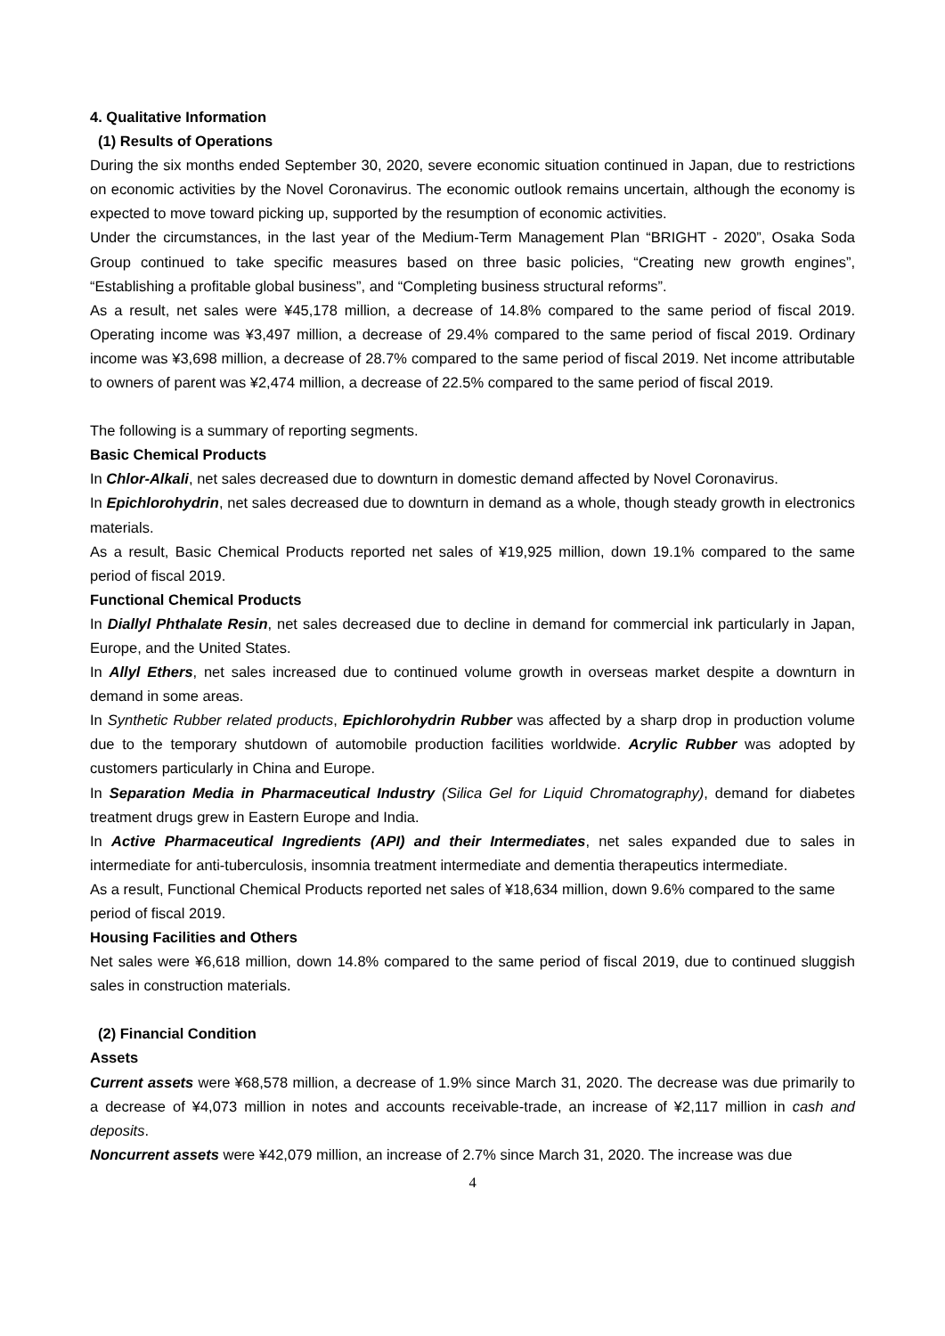4. Qualitative Information
(1) Results of Operations
During the six months ended September 30, 2020, severe economic situation continued in Japan, due to restrictions on economic activities by the Novel Coronavirus. The economic outlook remains uncertain, although the economy is expected to move toward picking up, supported by the resumption of economic activities.
Under the circumstances, in the last year of the Medium-Term Management Plan “BRIGHT - 2020”, Osaka Soda Group continued to take specific measures based on three basic policies, “Creating new growth engines”, “Establishing a profitable global business”, and “Completing business structural reforms”.
As a result, net sales were ¥45,178 million, a decrease of 14.8% compared to the same period of fiscal 2019. Operating income was ¥3,497 million, a decrease of 29.4% compared to the same period of fiscal 2019. Ordinary income was ¥3,698 million, a decrease of 28.7% compared to the same period of fiscal 2019. Net income attributable to owners of parent was ¥2,474 million, a decrease of 22.5% compared to the same period of fiscal 2019.
The following is a summary of reporting segments.
Basic Chemical Products
In Chlor-Alkali, net sales decreased due to downturn in domestic demand affected by Novel Coronavirus.
In Epichlorohydrin, net sales decreased due to downturn in demand as a whole, though steady growth in electronics materials.
As a result, Basic Chemical Products reported net sales of ¥19,925 million, down 19.1% compared to the same period of fiscal 2019.
Functional Chemical Products
In Diallyl Phthalate Resin, net sales decreased due to decline in demand for commercial ink particularly in Japan, Europe, and the United States.
In Allyl Ethers, net sales increased due to continued volume growth in overseas market despite a downturn in demand in some areas.
In Synthetic Rubber related products, Epichlorohydrin Rubber was affected by a sharp drop in production volume due to the temporary shutdown of automobile production facilities worldwide. Acrylic Rubber was adopted by customers particularly in China and Europe.
In Separation Media in Pharmaceutical Industry (Silica Gel for Liquid Chromatography), demand for diabetes treatment drugs grew in Eastern Europe and India.
In Active Pharmaceutical Ingredients (API) and their Intermediates, net sales expanded due to sales in intermediate for anti-tuberculosis, insomnia treatment intermediate and dementia therapeutics intermediate.
As a result, Functional Chemical Products reported net sales of ¥18,634 million, down 9.6% compared to the same period of fiscal 2019.
Housing Facilities and Others
Net sales were ¥6,618 million, down 14.8% compared to the same period of fiscal 2019, due to continued sluggish sales in construction materials.
(2) Financial Condition
Assets
Current assets were ¥68,578 million, a decrease of 1.9% since March 31, 2020. The decrease was due primarily to a decrease of ¥4,073 million in notes and accounts receivable-trade, an increase of ¥2,117 million in cash and deposits.
Noncurrent assets were ¥42,079 million, an increase of 2.7% since March 31, 2020. The increase was due
4